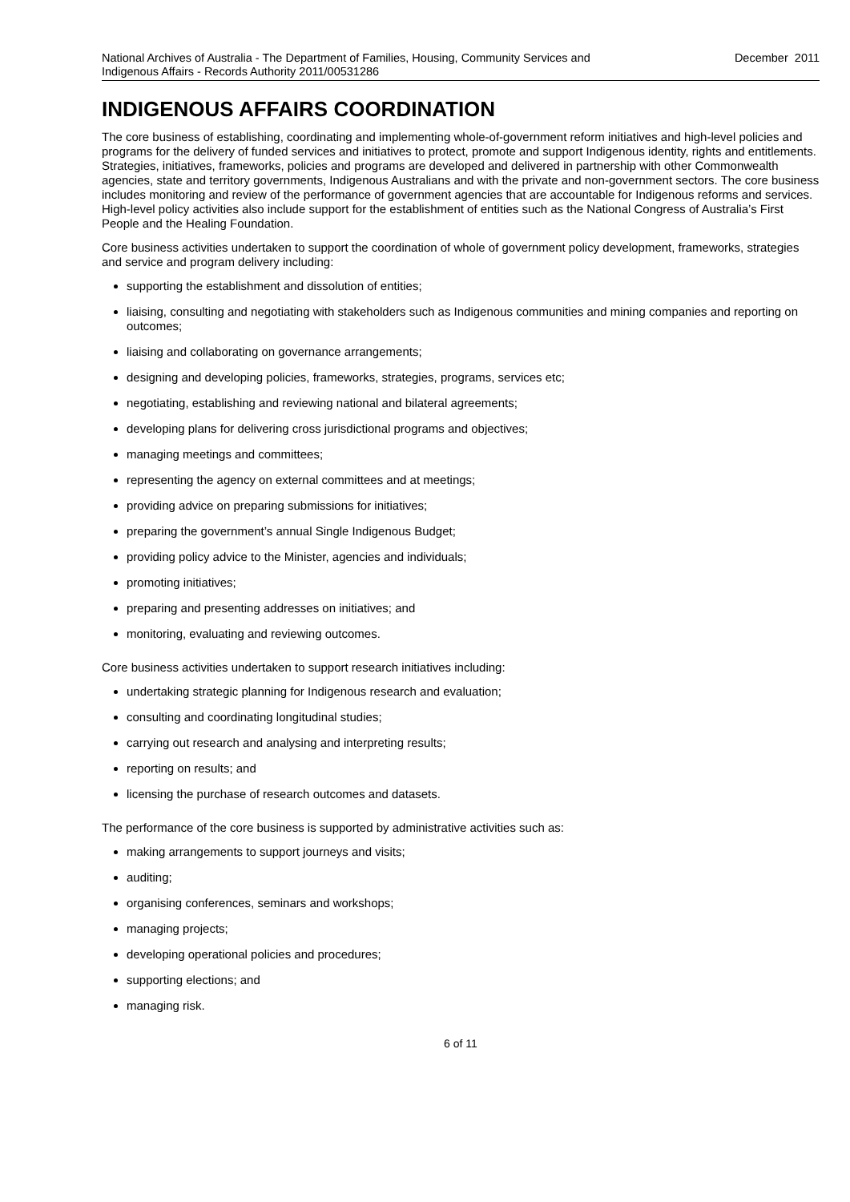National Archives of Australia - The Department of Families, Housing, Community Services and
Indigenous Affairs - Records Authority 2011/00531286
December 2011
INDIGENOUS AFFAIRS COORDINATION
The core business of establishing, coordinating and implementing whole-of-government reform initiatives and high-level policies and programs for the delivery of funded services and initiatives to protect, promote and support Indigenous identity, rights and entitlements. Strategies, initiatives, frameworks, policies and programs are developed and delivered in partnership with other Commonwealth agencies, state and territory governments, Indigenous Australians and with the private and non-government sectors. The core business includes monitoring and review of the performance of government agencies that are accountable for Indigenous reforms and services. High-level policy activities also include support for the establishment of entities such as the National Congress of Australia’s First People and the Healing Foundation.
Core business activities undertaken to support the coordination of whole of government policy development, frameworks, strategies and service and program delivery including:
supporting the establishment and dissolution of entities;
liaising, consulting and negotiating with stakeholders such as Indigenous communities and mining companies and reporting on outcomes;
liaising and collaborating on governance arrangements;
designing and developing policies, frameworks, strategies, programs, services etc;
negotiating, establishing and reviewing national and bilateral agreements;
developing plans for delivering cross jurisdictional programs and objectives;
managing meetings and committees;
representing the agency on external committees and at meetings;
providing advice on preparing submissions for initiatives;
preparing the government’s annual Single Indigenous Budget;
providing policy advice to the Minister, agencies and individuals;
promoting initiatives;
preparing and presenting addresses on initiatives; and
monitoring, evaluating and reviewing outcomes.
Core business activities undertaken to support research initiatives including:
undertaking strategic planning for Indigenous research and evaluation;
consulting and coordinating longitudinal studies;
carrying out research and analysing and interpreting results;
reporting on results; and
licensing the purchase of research outcomes and datasets.
The performance of the core business is supported by administrative activities such as:
making arrangements to support journeys and visits;
auditing;
organising conferences, seminars and workshops;
managing projects;
developing operational policies and procedures;
supporting elections; and
managing risk.
6 of 11